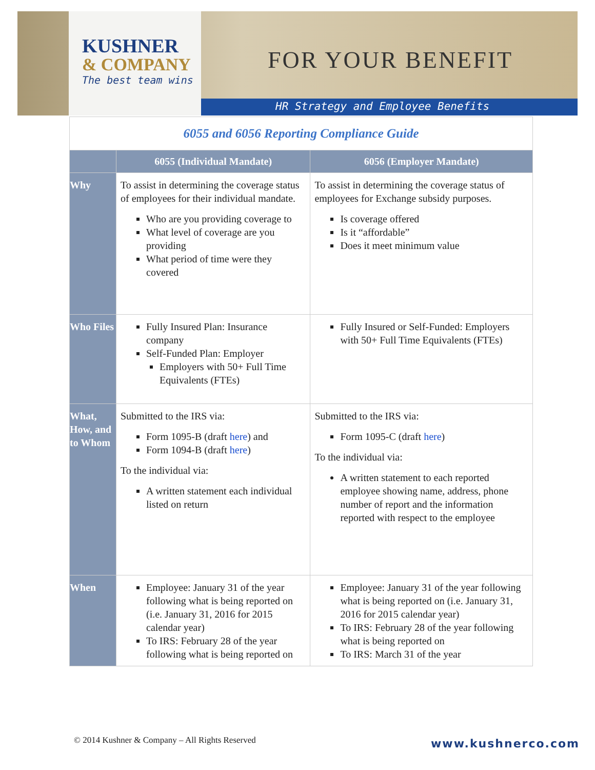KUSHNER
& COMPANY
The best team wins
FOR YOUR BENEFIT
HR Strategy and Employee Benefits
6055 and 6056 Reporting Compliance Guide
| | 6055 (Individual Mandate) | 6056 (Employer Mandate) |
| --- | --- | --- |
| Why | To assist in determining the coverage status of employees for their individual mandate. Who are you providing coverage to What level of coverage are you providing What period of time were they covered | To assist in determining the coverage status of employees for Exchange subsidy purposes. Is coverage offered Is it “affordable” Does it meet minimum value |
| Who Files | Fully Insured Plan: Insurance company Self-Funded Plan: Employer Employers with 50+ Full Time Equivalents (FTEs) | Fully Insured or Self-Funded: Employers with 50+ Full Time Equivalents (FTEs) |
| What, How, and to Whom | Submitted to the IRS via: Form 1095-B (draft here ) and Form 1094-B (draft here ) To the individual via: A written statement each individual listed on return | Submitted to the IRS via: Form 1095-C (draft here ) To the individual via: A written statement to each reported employee showing name, address, phone number of report and the information reported with respect to the employee |
| When | Employee: January 31 of the year following what is being reported on (i.e. January 31, 2016 for 2015 calendar year) To IRS: February 28 of the year following what is being reported on | Employee: January 31 of the year following what is being reported on (i.e. January 31, 2016 for 2015 calendar year) To IRS: February 28 of the year following what is being reported on To IRS: March 31 of the year |
© 2014 Kushner & Company – All Rights Reserved
www.kushnerco.com